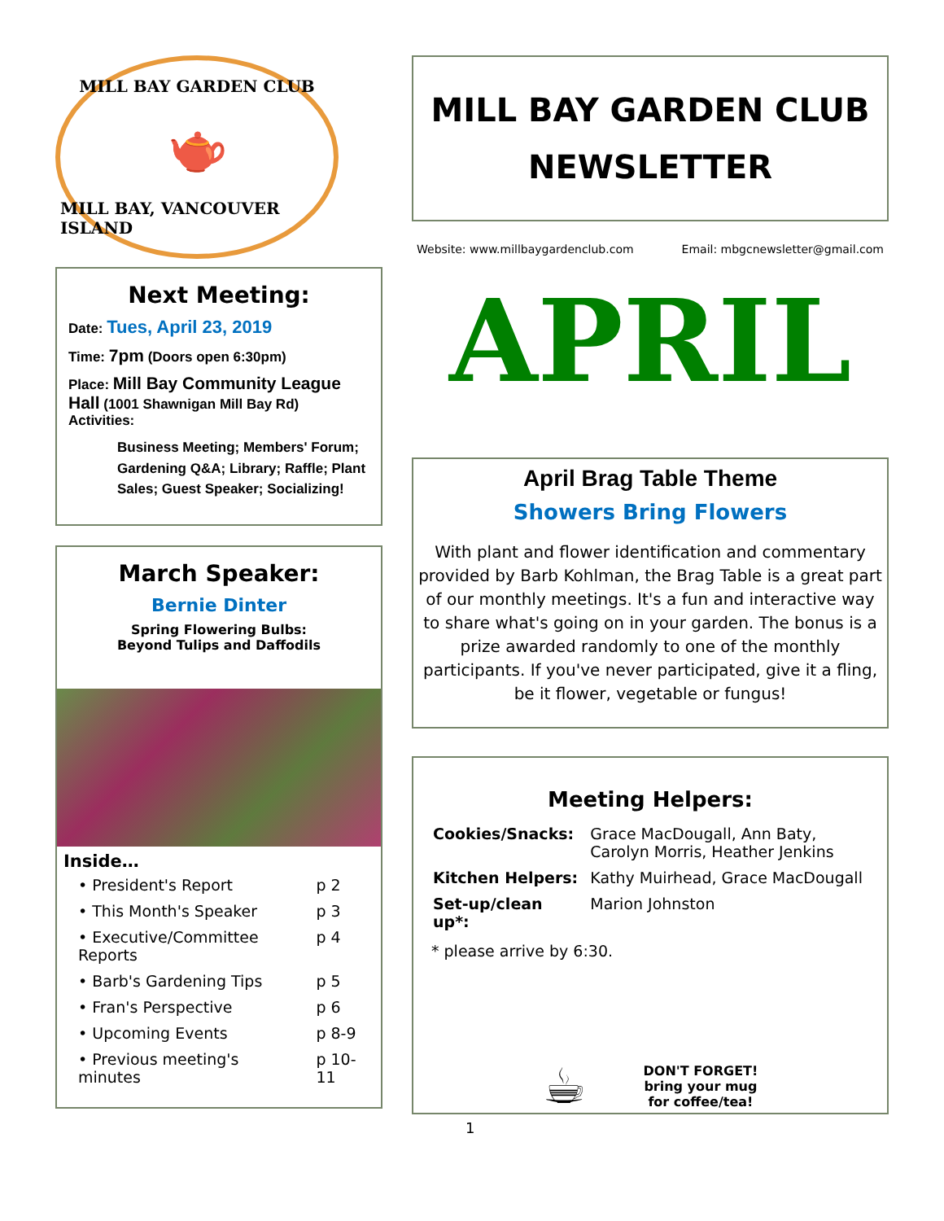MILL BAY GARDEN CLUB
🫖
MILL BAY, VANCOUVER ISLAND
Next Meeting:
Date: Tues, April 23, 2019
Time: 7pm (Doors open 6:30pm)
Place: Mill Bay Community League Hall (1001 Shawnigan Mill Bay Rd)
Activities:
Business Meeting; Members' Forum; Gardening Q&A; Library; Raffle; Plant Sales; Guest Speaker; Socializing!
March Speaker:
Bernie Dinter
Spring Flowering Bulbs:
Beyond Tulips and Daffodils
Inside…
| • President's Report | p 2 |
| • This Month's Speaker | p 3 |
| • Executive/Committee Reports | p 4 |
| • Barb's Gardening Tips | p 5 |
| • Fran's Perspective | p 6 |
| • Upcoming Events | p 8-9 |
| • Previous meeting's minutes | p 10-11 |
MILL BAY GARDEN CLUB
NEWSLETTER
Website: www.millbaygardenclub.com Email: mbgcnewsletter@gmail.com
APRIL
April Brag Table Theme
Showers Bring Flowers
With plant and flower identification and commentary provided by Barb Kohlman, the Brag Table is a great part of our monthly meetings. It's a fun and interactive way to share what's going on in your garden. The bonus is a prize awarded randomly to one of the monthly participants. If you've never participated, give it a fling, be it flower, vegetable or fungus!
Meeting Helpers:
| Cookies/Snacks: | Grace MacDougall, Ann Baty, Carolyn Morris, Heather Jenkins |
| Kitchen Helpers: | Kathy Muirhead, Grace MacDougall |
| Set-up/clean up*: | Marion Johnston |
* please arrive by 6:30.
☕
DON'T FORGET!
bring your mug
for coffee/tea!
1